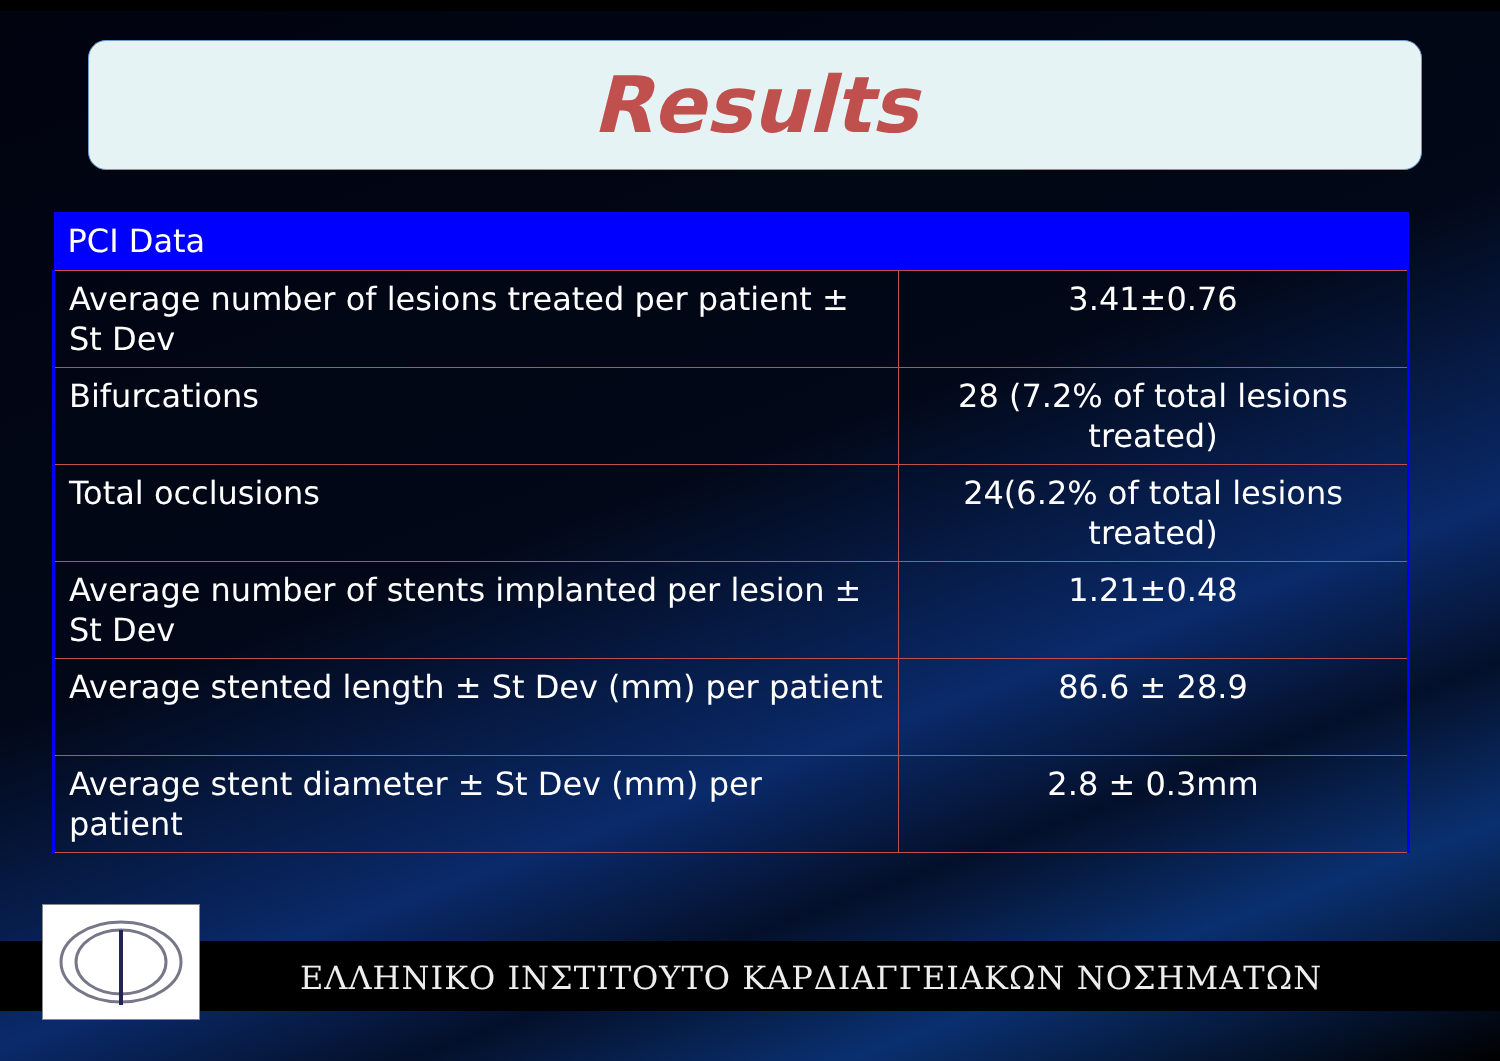Results
| PCI Data | |
| --- | --- |
| Average number of lesions treated per patient ± St Dev | 3.41±0.76 |
| Bifurcations | 28 (7.2% of total lesions treated) |
| Total occlusions | 24(6.2% of total lesions treated) |
| Average number of stents implanted per lesion ± St Dev | 1.21±0.48 |
| Average stented length ± St Dev (mm) per patient | 86.6 ± 28.9 |
| Average stent diameter ± St Dev (mm) per patient | 2.8 ± 0.3mm |
ΕΛΛΗΝΙΚΟ ΙΝΣΤΙΤΟΥΤΟ ΚΑΡΔΙΑΓΓΕΙΑΚΩΝ ΝΟΣΗΜΑΤΩΝ